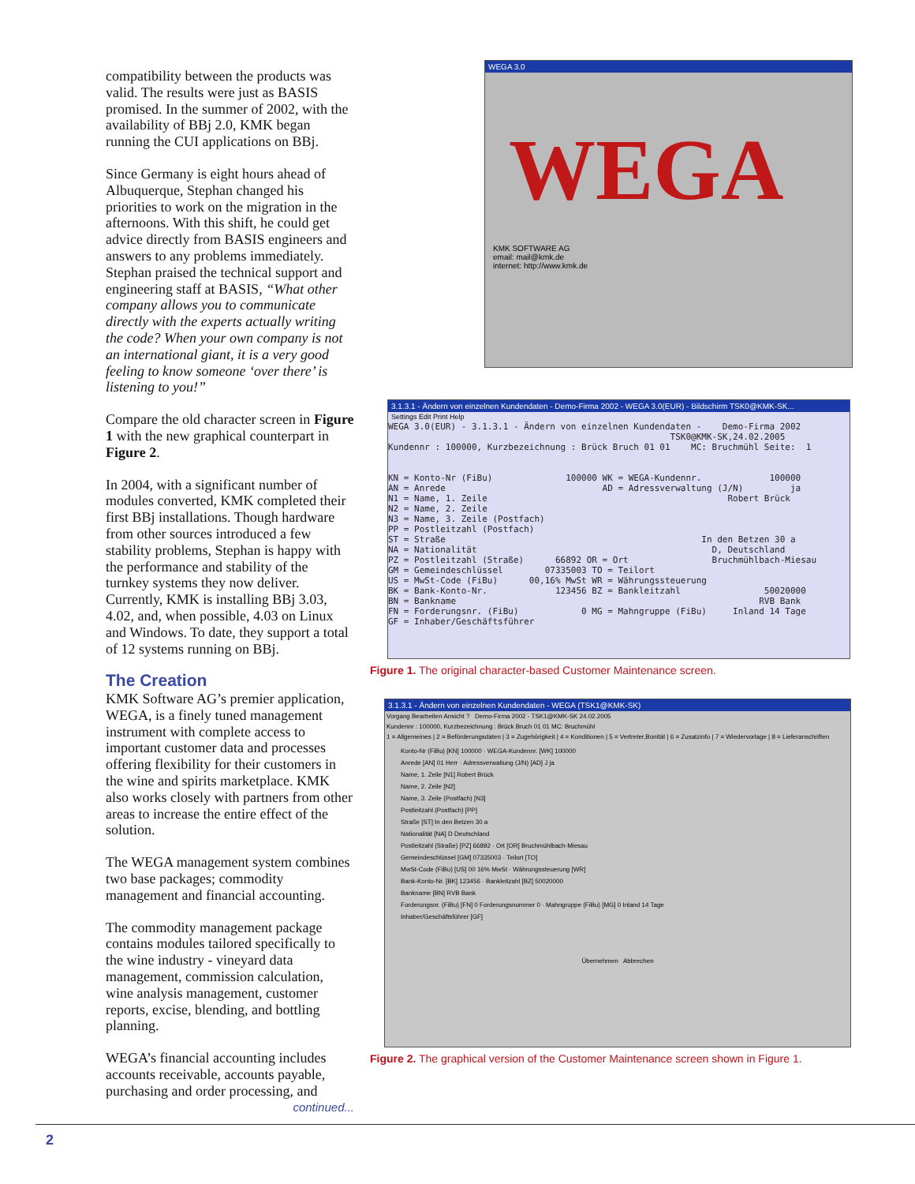compatibility between the products was valid. The results were just as BASIS promised. In the summer of 2002, with the availability of BBj 2.0, KMK began running the CUI applications on BBj.
Since Germany is eight hours ahead of Albuquerque, Stephan changed his priorities to work on the migration in the afternoons. With this shift, he could get advice directly from BASIS engineers and answers to any problems immediately. Stephan praised the technical support and engineering staff at BASIS, “What other company allows you to communicate directly with the experts actually writing the code? When your own company is not an international giant, it is a very good feeling to know someone ‘over there’ is listening to you!”
Compare the old character screen in Figure 1 with the new graphical counterpart in Figure 2.
In 2004, with a significant number of modules converted, KMK completed their first BBj installations. Though hardware from other sources introduced a few stability problems, Stephan is happy with the performance and stability of the turnkey systems they now deliver. Currently, KMK is installing BBj 3.03, 4.02, and, when possible, 4.03 on Linux and Windows. To date, they support a total of 12 systems running on BBj.
The Creation
KMK Software AG’s premier application, WEGA, is a finely tuned management instrument with complete access to important customer data and processes offering flexibility for their customers in the wine and spirits marketplace. KMK also works closely with partners from other areas to increase the entire effect of the solution.
The WEGA management system combines two base packages; commodity management and financial accounting.
The commodity management package contains modules tailored specifically to the wine industry - vineyard data management, commission calculation, wine analysis management, customer reports, excise, blending, and bottling planning.
WEGA’s financial accounting includes accounts receivable, accounts payable, purchasing and order processing, and
continued...
WEGA 3.0
WEGA
KMK SOFTWARE AG
email: mail@kmk.de
internet: http://www.kmk.de
3.1.3.1 - Ändern von einzelnen Kundendaten - Demo-Firma 2002 - WEGA 3.0(EUR) - Bildschirm TSK0@KMK-SK...
Settings Edit Print Help
WEGA 3.0(EUR) - 3.1.3.1 - Ändern von einzelnen Kundendaten -    Demo-Firma 2002
                                                      TSK0@KMK-SK,24.02.2005
Kundennr : 100000, Kurzbezeichnung : Brück Bruch 01 01    MC: Bruchmühl Seite:  1


KN = Konto-Nr (FiBu)              100000 WK = WEGA-Kundennr.             100000
AN = Anrede                              AD = Adressverwaltung (J/N)         ja
N1 = Name, 1. Zeile                                              Robert Brück
N2 = Name, 2. Zeile
N3 = Name, 3. Zeile (Postfach)
PP = Postleitzahl (Postfach)
ST = Straße                                                 In den Betzen 30 a
NA = Nationalität                                             D, Deutschland
PZ = Postleitzahl (Straße)      66892 OR = Ort                Bruchmühlbach-Miesau
GM = Gemeindeschlüssel        07335003 TO = Teilort
US = MwSt-Code (FiBu)      00,16% MwSt WR = Währungssteuerung
BK = Bank-Konto-Nr.             123456 BZ = Bankleitzahl                50020000
BN = Bankname                                                          RVB Bank
FN = Forderungsnr. (FiBu)            0 MG = Mahngruppe (FiBu)     Inland 14 Tage
GF = Inhaber/Geschäftsführer
Figure 1. The original character-based Customer Maintenance screen.
3.1.3.1 - Ändern von einzelnen Kundendaten - WEGA (TSK1@KMK-SK)
Vorgang Bearbeiten Ansicht ? Demo-Firma 2002 - TSK1@KMK-SK 24.02.2005
Kundennr : 100000, Kurzbezeichnung : Brück Bruch 01 01 MC: Bruchmühl
1 = Allgemeines | 2 = Beförderungsdaten | 3 = Zugehörigkeit | 4 = Konditionen | 5 = Vertreter,Bonität | 6 = Zusatzinfo | 7 = Wiedervorlage | 8 = Lieferanschriften
Konto-Nr (FiBu) [KN] 100000 · WEGA-Kundennr. [WK] 100000
Anrede [AN] 01 Herr · Adressverwaltung (J/N) [AD] J ja
Name, 1. Zeile [N1] Robert Brück
Name, 2. Zeile [N2]
Name, 3. Zeile (Postfach) [N3]
Postleitzahl (Postfach) [PP]
Straße [ST] In den Betzen 30 a
Nationalität [NA] D Deutschland
Postleitzahl (Straße) [PZ] 66892 · Ort [OR] Bruchmühlbach-Miesau
Gemeindeschlüssel [GM] 07335003 · Teilort [TO]
MwSt-Code (FiBu) [US] 00 16% MwSt · Währungssteuerung [WR]
Bank-Konto-Nr. [BK] 123456 · Bankleitzahl [BZ] 50020000
Bankname [BN] RVB Bank
Forderungsnr. (FiBu) [FN] 0 Forderungsnummer 0 · Mahngruppe (FiBu) [MG] 0 Inland 14 Tage
Inhaber/Geschäftsführer [GF]
Übernehmen Abbrechen
Figure 2. The graphical version of the Customer Maintenance screen shown in Figure 1.
2